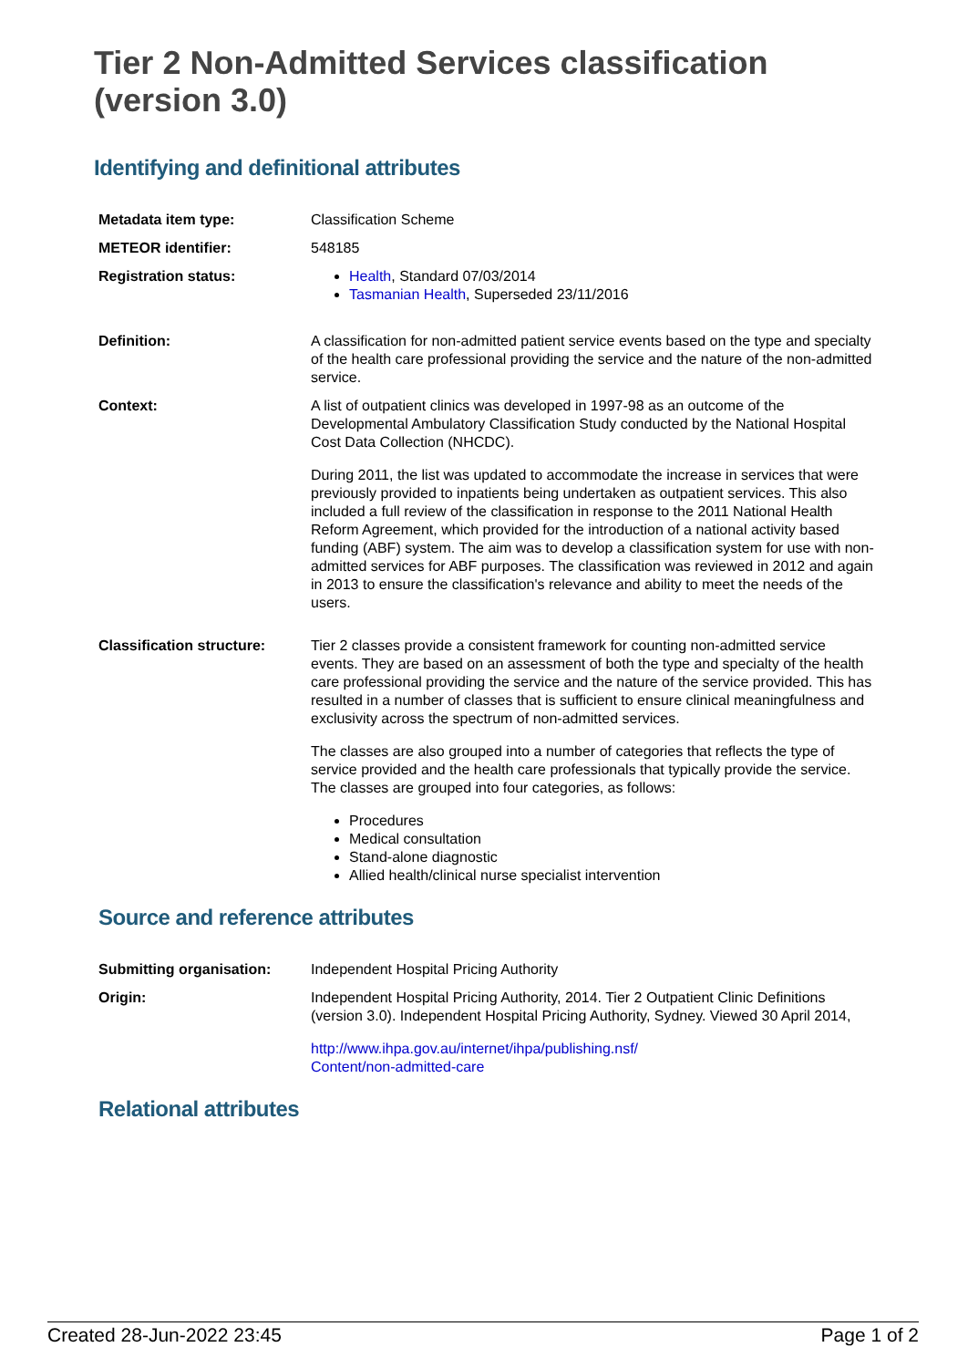Tier 2 Non-Admitted Services classification (version 3.0)
Identifying and definitional attributes
| Metadata item type: | Classification Scheme |
| METEOR identifier: | 548185 |
| Registration status: | Health , Standard 07/03/2014 Tasmanian Health , Superseded 23/11/2016 |
| Definition: | A classification for non-admitted patient service events based on the type and specialty of the health care professional providing the service and the nature of the non-admitted service. |
| Context: | A list of outpatient clinics was developed in 1997-98 as an outcome of the Developmental Ambulatory Classification Study conducted by the National Hospital Cost Data Collection (NHCDC). During 2011, the list was updated to accommodate the increase in services that were previously provided to inpatients being undertaken as outpatient services. This also included a full review of the classification in response to the 2011 National Health Reform Agreement, which provided for the introduction of a national activity based funding (ABF) system. The aim was to develop a classification system for use with non-admitted services for ABF purposes. The classification was reviewed in 2012 and again in 2013 to ensure the classification's relevance and ability to meet the needs of the users. |
| Classification structure: | Tier 2 classes provide a consistent framework for counting non-admitted service events. They are based on an assessment of both the type and specialty of the health care professional providing the service and the nature of the service provided. This has resulted in a number of classes that is sufficient to ensure clinical meaningfulness and exclusivity across the spectrum of non-admitted services. The classes are also grouped into a number of categories that reflects the type of service provided and the health care professionals that typically provide the service. The classes are grouped into four categories, as follows: Procedures Medical consultation Stand-alone diagnostic Allied health/clinical nurse specialist intervention |
Source and reference attributes
| Submitting organisation: | Independent Hospital Pricing Authority |
| Origin: | Independent Hospital Pricing Authority, 2014. Tier 2 Outpatient Clinic Definitions (version 3.0). Independent Hospital Pricing Authority, Sydney. Viewed 30 April 2014, http://www.ihpa.gov.au/internet/ihpa/publishing.nsf/ Content/non-admitted-care |
Relational attributes
Created 28-Jun-2022 23:45 Page 1 of 2